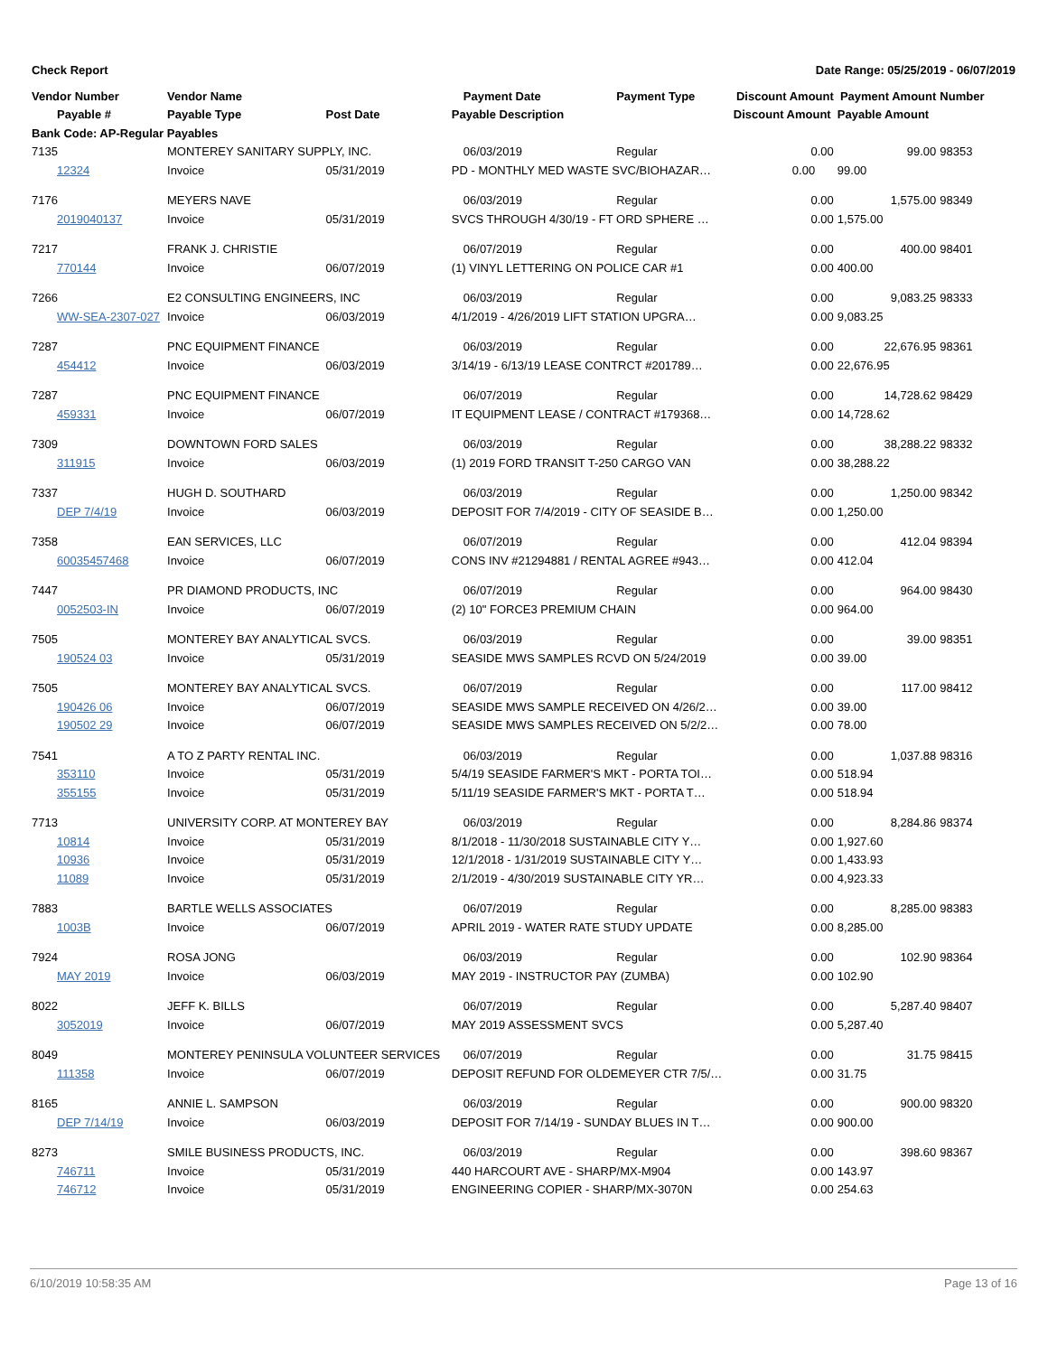Check Report Date Range: 05/25/2019 - 06/07/2019
| Vendor Number | Vendor Name | | Payment Date | Payment Type | Discount Amount | Payment Amount | Number |
| --- | --- | --- | --- | --- | --- | --- | --- |
| Payable # | Payable Type | Post Date | Payable Description | | Discount Amount | Payable Amount | |
| Bank Code: AP-Regular Payables | | | | | | | |
| 7135 | MONTEREY SANITARY SUPPLY, INC. | | 06/03/2019 | Regular | 0.00 | 99.00 | 98353 |
| 12324 | Invoice | 05/31/2019 | PD - MONTHLY MED WASTE SVC/BIOHAZAR… | | 0.00 | 99.00 | |
| 7176 | MEYERS NAVE | | 06/03/2019 | Regular | 0.00 | 1,575.00 | 98349 |
| 2019040137 | Invoice | 05/31/2019 | SVCS THROUGH 4/30/19 - FT ORD SPHERE … | | 0.00 | 1,575.00 | |
| 7217 | FRANK J. CHRISTIE | | 06/07/2019 | Regular | 0.00 | 400.00 | 98401 |
| 770144 | Invoice | 06/07/2019 | (1) VINYL LETTERING ON POLICE CAR #1 | | 0.00 | 400.00 | |
| 7266 | E2 CONSULTING ENGINEERS, INC | | 06/03/2019 | Regular | 0.00 | 9,083.25 | 98333 |
| WW-SEA-2307-027 | Invoice | 06/03/2019 | 4/1/2019 - 4/26/2019 LIFT STATION UPGRA… | | 0.00 | 9,083.25 | |
| 7287 | PNC EQUIPMENT FINANCE | | 06/03/2019 | Regular | 0.00 | 22,676.95 | 98361 |
| 454412 | Invoice | 06/03/2019 | 3/14/19 - 6/13/19 LEASE CONTRCT #201789… | | 0.00 | 22,676.95 | |
| 7287 | PNC EQUIPMENT FINANCE | | 06/07/2019 | Regular | 0.00 | 14,728.62 | 98429 |
| 459331 | Invoice | 06/07/2019 | IT EQUIPMENT LEASE / CONTRACT #179368… | | 0.00 | 14,728.62 | |
| 7309 | DOWNTOWN FORD SALES | | 06/03/2019 | Regular | 0.00 | 38,288.22 | 98332 |
| 311915 | Invoice | 06/03/2019 | (1) 2019 FORD TRANSIT T-250 CARGO VAN | | 0.00 | 38,288.22 | |
| 7337 | HUGH D. SOUTHARD | | 06/03/2019 | Regular | 0.00 | 1,250.00 | 98342 |
| DEP 7/4/19 | Invoice | 06/03/2019 | DEPOSIT FOR 7/4/2019 - CITY OF SEASIDE B… | | 0.00 | 1,250.00 | |
| 7358 | EAN SERVICES, LLC | | 06/07/2019 | Regular | 0.00 | 412.04 | 98394 |
| 60035457468 | Invoice | 06/07/2019 | CONS INV #21294881 / RENTAL AGREE #943… | | 0.00 | 412.04 | |
| 7447 | PR DIAMOND PRODUCTS, INC | | 06/07/2019 | Regular | 0.00 | 964.00 | 98430 |
| 0052503-IN | Invoice | 06/07/2019 | (2) 10" FORCE3 PREMIUM CHAIN | | 0.00 | 964.00 | |
| 7505 | MONTEREY BAY ANALYTICAL SVCS. | | 06/03/2019 | Regular | 0.00 | 39.00 | 98351 |
| 190524 03 | Invoice | 05/31/2019 | SEASIDE MWS SAMPLES RCVD ON 5/24/2019 | | 0.00 | 39.00 | |
| 7505 | MONTEREY BAY ANALYTICAL SVCS. | | 06/07/2019 | Regular | 0.00 | 117.00 | 98412 |
| 190426 06 | Invoice | 06/07/2019 | SEASIDE MWS SAMPLE RECEIVED ON 4/26/2… | | 0.00 | 39.00 | |
| 190502 29 | Invoice | 06/07/2019 | SEASIDE MWS SAMPLES RECEIVED ON 5/2/2… | | 0.00 | 78.00 | |
| 7541 | A TO Z PARTY RENTAL INC. | | 06/03/2019 | Regular | 0.00 | 1,037.88 | 98316 |
| 353110 | Invoice | 05/31/2019 | 5/4/19 SEASIDE FARMER'S MKT - PORTA TOI… | | 0.00 | 518.94 | |
| 355155 | Invoice | 05/31/2019 | 5/11/19 SEASIDE FARMER'S MKT - PORTA T… | | 0.00 | 518.94 | |
| 7713 | UNIVERSITY CORP. AT MONTEREY BAY | | 06/03/2019 | Regular | 0.00 | 8,284.86 | 98374 |
| 10814 | Invoice | 05/31/2019 | 8/1/2018 - 11/30/2018 SUSTAINABLE CITY Y… | | 0.00 | 1,927.60 | |
| 10936 | Invoice | 05/31/2019 | 12/1/2018 - 1/31/2019 SUSTAINABLE CITY Y… | | 0.00 | 1,433.93 | |
| 11089 | Invoice | 05/31/2019 | 2/1/2019 - 4/30/2019 SUSTAINABLE CITY YR… | | 0.00 | 4,923.33 | |
| 7883 | BARTLE WELLS ASSOCIATES | | 06/07/2019 | Regular | 0.00 | 8,285.00 | 98383 |
| 1003B | Invoice | 06/07/2019 | APRIL 2019 - WATER RATE STUDY UPDATE | | 0.00 | 8,285.00 | |
| 7924 | ROSA JONG | | 06/03/2019 | Regular | 0.00 | 102.90 | 98364 |
| MAY 2019 | Invoice | 06/03/2019 | MAY 2019 - INSTRUCTOR PAY (ZUMBA) | | 0.00 | 102.90 | |
| 8022 | JEFF K. BILLS | | 06/07/2019 | Regular | 0.00 | 5,287.40 | 98407 |
| 3052019 | Invoice | 06/07/2019 | MAY 2019 ASSESSMENT SVCS | | 0.00 | 5,287.40 | |
| 8049 | MONTEREY PENINSULA VOLUNTEER SERVICES | | 06/07/2019 | Regular | 0.00 | 31.75 | 98415 |
| 111358 | Invoice | 06/07/2019 | DEPOSIT REFUND FOR OLDEMEYER CTR 7/5/… | | 0.00 | 31.75 | |
| 8165 | ANNIE L. SAMPSON | | 06/03/2019 | Regular | 0.00 | 900.00 | 98320 |
| DEP 7/14/19 | Invoice | 06/03/2019 | DEPOSIT FOR 7/14/19 - SUNDAY BLUES IN T… | | 0.00 | 900.00 | |
| 8273 | SMILE BUSINESS PRODUCTS, INC. | | 06/03/2019 | Regular | 0.00 | 398.60 | 98367 |
| 746711 | Invoice | 05/31/2019 | 440 HARCOURT AVE - SHARP/MX-M904 | | 0.00 | 143.97 | |
| 746712 | Invoice | 05/31/2019 | ENGINEERING COPIER - SHARP/MX-3070N | | 0.00 | 254.63 | |
6/10/2019 10:58:35 AM Page 13 of 16